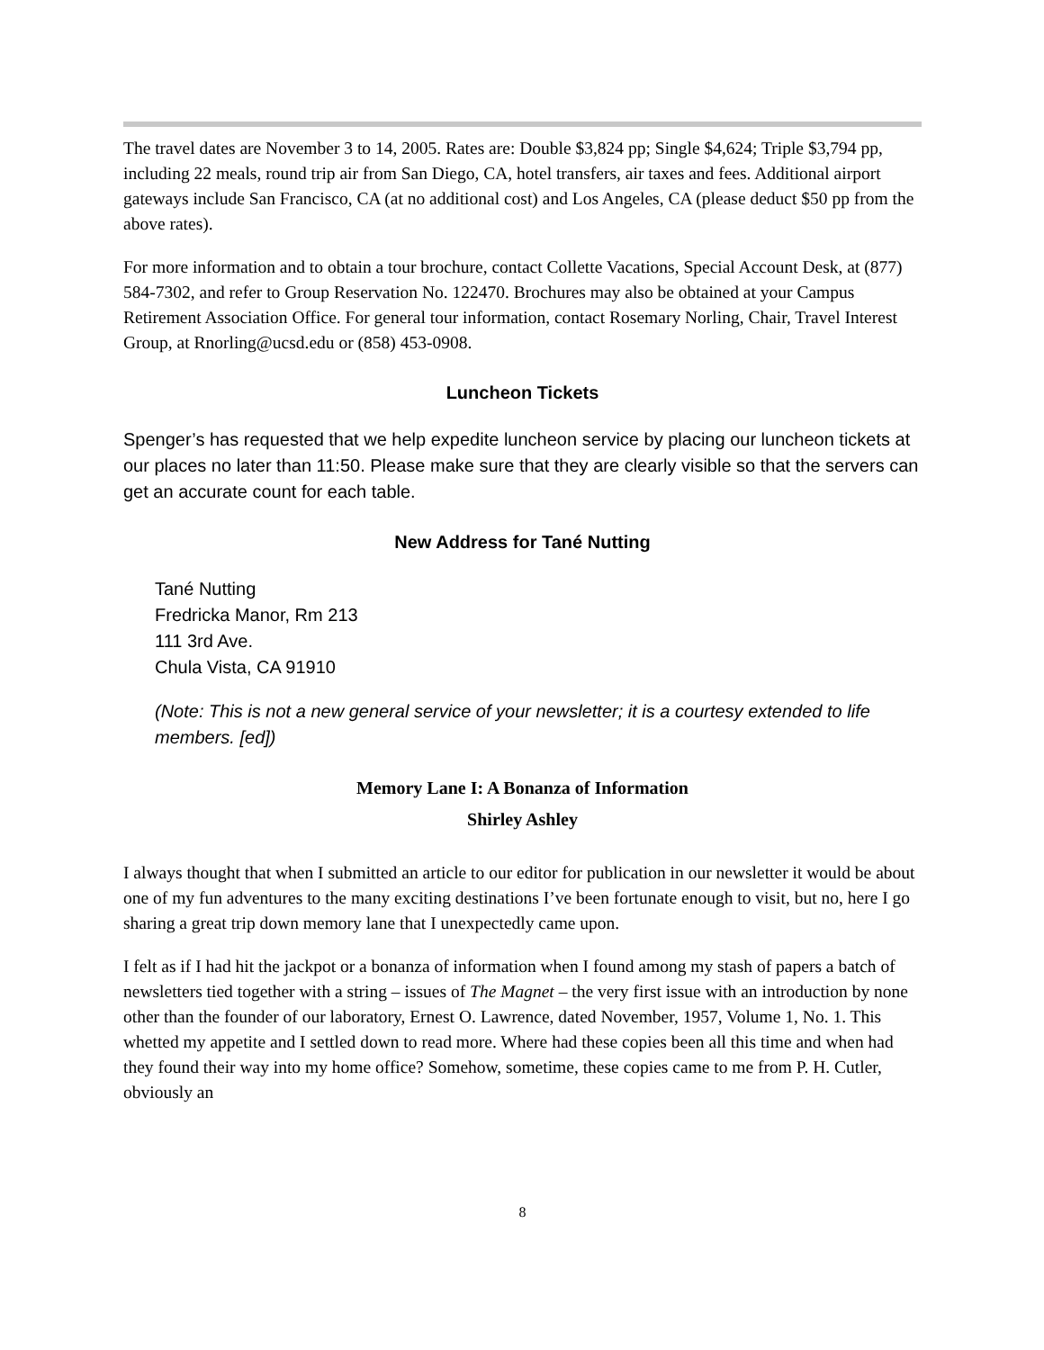The travel dates are November 3 to 14, 2005. Rates are: Double $3,824 pp; Single $4,624; Triple $3,794 pp, including 22 meals, round trip air from San Diego, CA, hotel transfers, air taxes and fees. Additional airport gateways include San Francisco, CA (at no additional cost) and Los Angeles, CA (please deduct $50 pp from the above rates).
For more information and to obtain a tour brochure, contact Collette Vacations, Special Account Desk, at (877) 584-7302, and refer to Group Reservation No. 122470. Brochures may also be obtained at your Campus Retirement Association Office. For general tour information, contact Rosemary Norling, Chair, Travel Interest Group, at Rnorling@ucsd.edu or (858) 453-0908.
Luncheon Tickets
Spenger’s has requested that we help expedite luncheon service by placing our luncheon tickets at our places no later than 11:50. Please make sure that they are clearly visible so that the servers can get an accurate count for each table.
New Address for Tané Nutting
Tané Nutting
Fredricka Manor, Rm 213
111 3rd Ave.
Chula Vista, CA 91910
(Note: This is not a new general service of your newsletter; it is a courtesy extended to life members. [ed])
Memory Lane I: A Bonanza of Information
Shirley Ashley
I always thought that when I submitted an article to our editor for publication in our newsletter it would be about one of my fun adventures to the many exciting destinations I’ve been fortunate enough to visit, but no, here I go sharing a great trip down memory lane that I unexpectedly came upon.
I felt as if I had hit the jackpot or a bonanza of information when I found among my stash of papers a batch of newsletters tied together with a string – issues of The Magnet – the very first issue with an introduction by none other than the founder of our laboratory, Ernest O. Lawrence, dated November, 1957, Volume 1, No. 1. This whetted my appetite and I settled down to read more. Where had these copies been all this time and when had they found their way into my home office? Somehow, sometime, these copies came to me from P. H. Cutler, obviously an
8